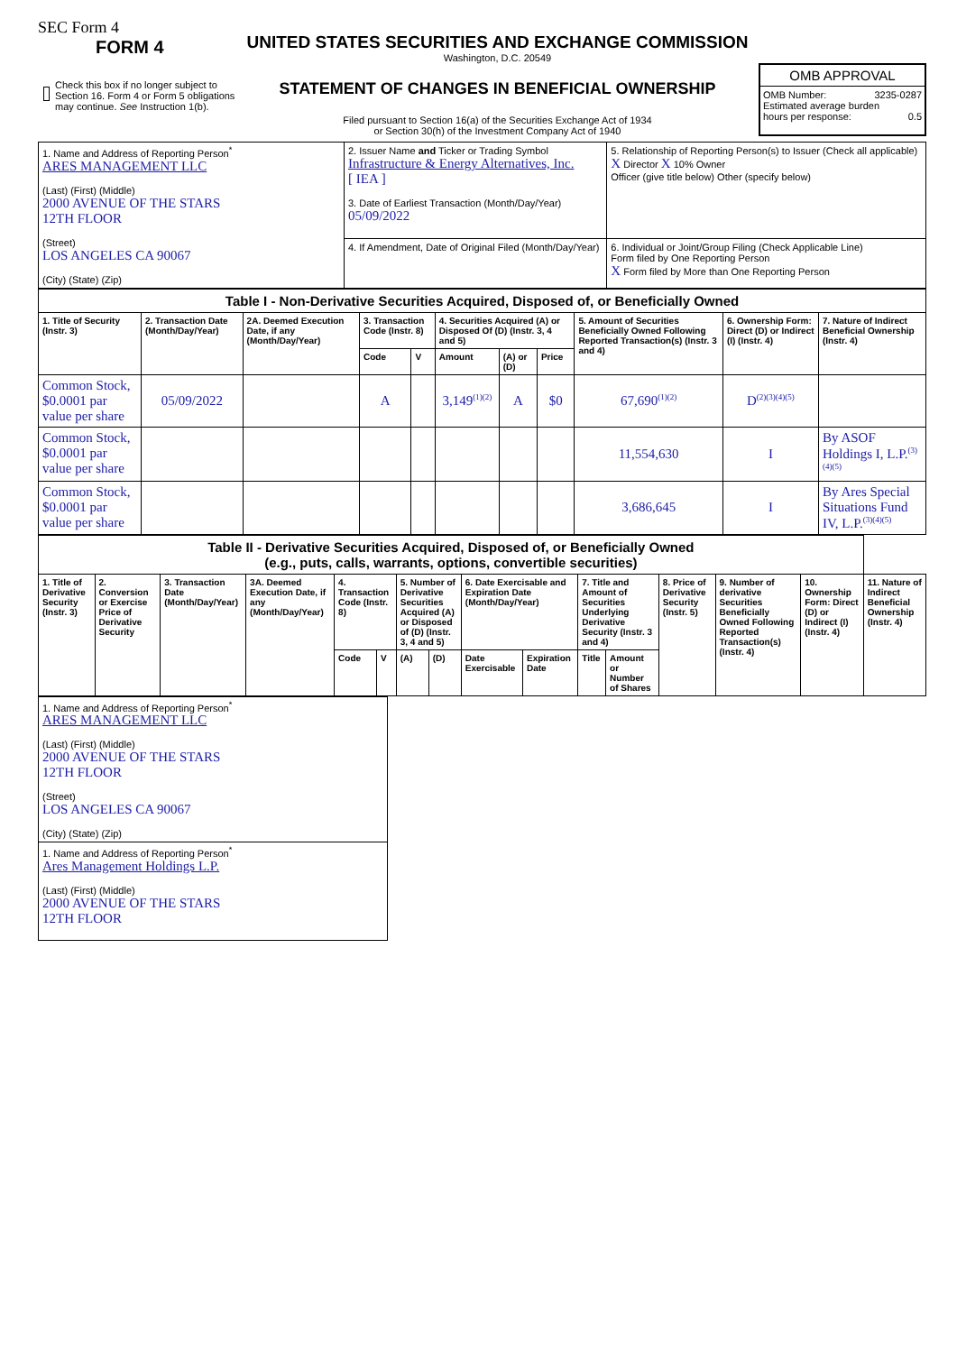SEC Form 4
FORM 4
Check this box if no longer subject to Section 16. Form 4 or Form 5 obligations may continue. See Instruction 1(b).
UNITED STATES SECURITIES AND EXCHANGE COMMISSION
Washington, D.C. 20549
STATEMENT OF CHANGES IN BENEFICIAL OWNERSHIP
Filed pursuant to Section 16(a) of the Securities Exchange Act of 1934
or Section 30(h) of the Investment Company Act of 1940
OMB APPROVAL
OMB Number: 3235-0287
Estimated average burden
hours per response: 0.5
| 1. Name and Address of Reporting Person<sup>*</sup> ARES MANAGEMENT LLC (Last) (First) (Middle) 2000 AVENUE OF THE STARS 12TH FLOOR (Street) LOS ANGELES CA 90067 (City) (State) (Zip) | 2. Issuer Name and Ticker or Trading Symbol Infrastructure & Energy Alternatives, Inc. [ IEA ] 3. Date of Earliest Transaction (Month/Day/Year) 05/09/2022 | 5. Relationship of Reporting Person(s) to Issuer (Check all applicable) X Director X 10% Owner Officer (give title below) Other (specify below) |
| | 4. If Amendment, Date of Original Filed (Month/Day/Year) | 6. Individual or Joint/Group Filing (Check Applicable Line) Form filed by One Reporting Person X Form filed by More than One Reporting Person |
| Table I - Non-Derivative Securities Acquired, Disposed of, or Beneficially Owned | | | | | | | | | | |
| 1. Title of Security (Instr. 3) | 2. Transaction Date (Month/Day/Year) | 2A. Deemed Execution Date, if any (Month/Day/Year) | 3. Transaction Code (Instr. 8) | | 4. Securities Acquired (A) or Disposed Of (D) (Instr. 3, 4 and 5) | | | 5. Amount of Securities Beneficially Owned Following Reported Transaction(s) (Instr. 3 and 4) | 6. Ownership Form: Direct (D) or Indirect (I) (Instr. 4) | 7. Nature of Indirect Beneficial Ownership (Instr. 4) |
| | | | Code | V | Amount | (A) or (D) | Price | | | |
| Common Stock, $0.0001 par value per share | 05/09/2022 | | A | | 3,149<sup>(1)(2)</sup> | A | $0 | 67,690<sup>(1)(2)</sup> | D<sup>(2)(3)(4)(5)</sup> | |
| Common Stock, $0.0001 par value per share | | | | | | | | 11,554,630 | I | By ASOF Holdings I, L.P.<sup>(3)(4)(5)</sup> |
| Common Stock, $0.0001 par value per share | | | | | | | | 3,686,645 | I | By Ares Special Situations Fund IV, L.P.<sup>(3)(4)(5)</sup> |
| Table II - Derivative Securities Acquired, Disposed of, or Beneficially Owned (e.g., puts, calls, warrants, options, convertible securities) | | | | | | | | | | | | | | | |
| 1. Title of Derivative Security (Instr. 3) | 2. Conversion or Exercise Price of Derivative Security | 3. Transaction Date (Month/Day/Year) | 3A. Deemed Execution Date, if any (Month/Day/Year) | 4. Transaction Code (Instr. 8) | | 5. Number of Derivative Securities Acquired (A) or Disposed of (D) (Instr. 3, 4 and 5) | | 6. Date Exercisable and Expiration Date (Month/Day/Year) | | 7. Title and Amount of Securities Underlying Derivative Security (Instr. 3 and 4) | | 8. Price of Derivative Security (Instr. 5) | 9. Number of derivative Securities Beneficially Owned Following Reported Transaction(s) (Instr. 4) | 10. Ownership Form: Direct (D) or Indirect (I) (Instr. 4) | 11. Nature of Indirect Beneficial Ownership (Instr. 4) |
| | | | | Code | V | (A) | (D) | Date Exercisable | Expiration Date | Title | Amount or Number of Shares | | | | |
| 1. Name and Address of Reporting Person<sup>*</sup> ARES MANAGEMENT LLC (Last) (First) (Middle) 2000 AVENUE OF THE STARS 12TH FLOOR (Street) LOS ANGELES CA 90067 (City) (State) (Zip) |
| 1. Name and Address of Reporting Person<sup>*</sup> Ares Management Holdings L.P. (Last) (First) (Middle) 2000 AVENUE OF THE STARS 12TH FLOOR |